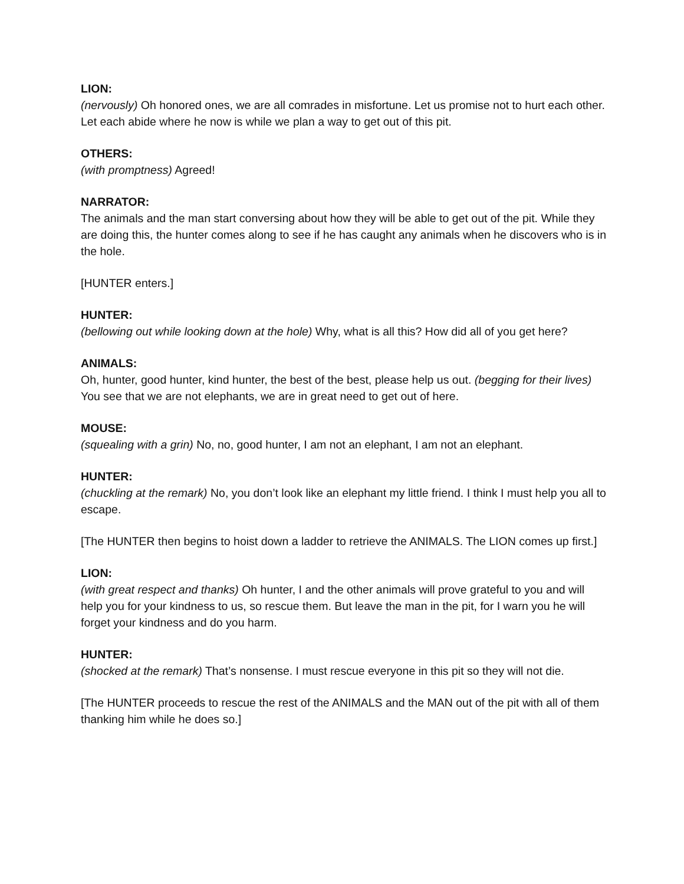LION:
(nervously) Oh honored ones, we are all comrades in misfortune. Let us promise not to hurt each other. Let each abide where he now is while we plan a way to get out of this pit.
OTHERS:
(with promptness) Agreed!
NARRATOR:
The animals and the man start conversing about how they will be able to get out of the pit. While they are doing this, the hunter comes along to see if he has caught any animals when he discovers who is in the hole.
[HUNTER enters.]
HUNTER:
(bellowing out while looking down at the hole) Why, what is all this? How did all of you get here?
ANIMALS:
Oh, hunter, good hunter, kind hunter, the best of the best, please help us out. (begging for their lives) You see that we are not elephants, we are in great need to get out of here.
MOUSE:
(squealing with a grin) No, no, good hunter, I am not an elephant, I am not an elephant.
HUNTER:
(chuckling at the remark) No, you don’t look like an elephant my little friend. I think I must help you all to escape.
[The HUNTER then begins to hoist down a ladder to retrieve the ANIMALS. The LION comes up first.]
LION:
(with great respect and thanks) Oh hunter, I and the other animals will prove grateful to you and will help you for your kindness to us, so rescue them. But leave the man in the pit, for I warn you he will forget your kindness and do you harm.
HUNTER:
(shocked at the remark) That’s nonsense. I must rescue everyone in this pit so they will not die.
[The HUNTER proceeds to rescue the rest of the ANIMALS and the MAN out of the pit with all of them thanking him while he does so.]